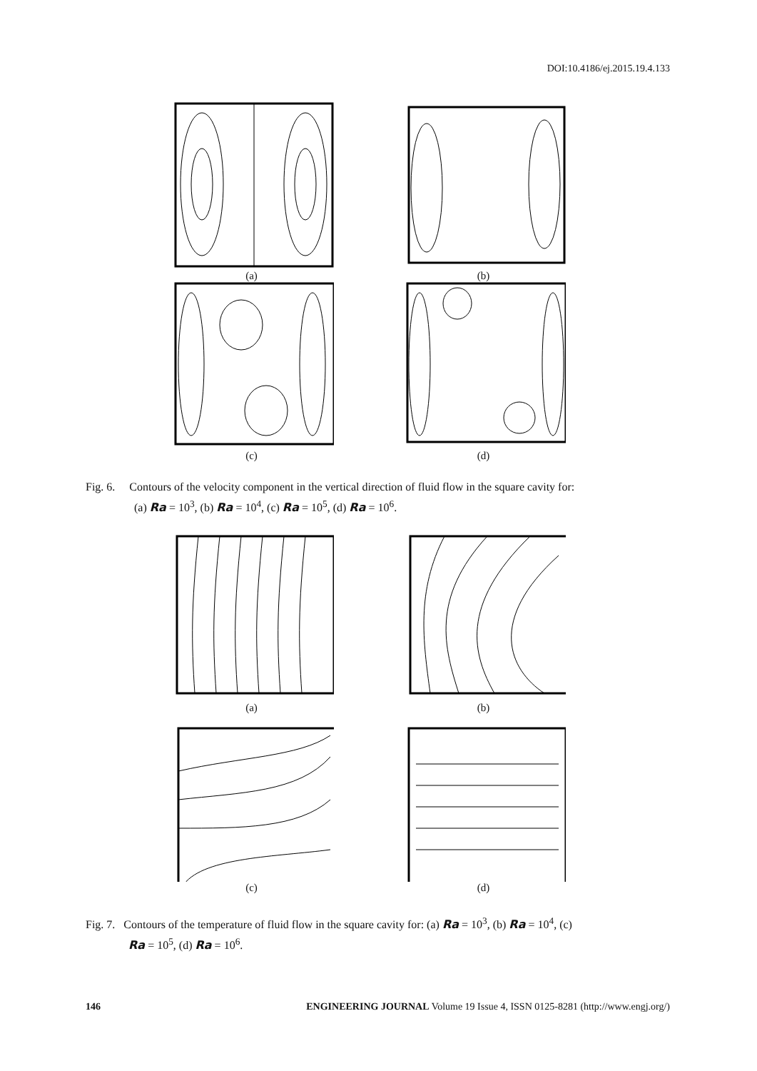DOI:10.4186/ej.2015.19.4.133
(a)
(b)
(c)
(d)
Fig. 6. Contours of the velocity component in the vertical direction of fluid flow in the square cavity for:
(a) Ra = 10<sup>3</sup>, (b) Ra = 10<sup>4</sup>, (c) Ra = 10<sup>5</sup>, (d) Ra = 10<sup>6</sup>.
(a)
(b)
(c)
(d)
Fig. 7. Contours of the temperature of fluid flow in the square cavity for: (a) Ra = 10<sup>3</sup>, (b) Ra = 10<sup>4</sup>, (c)
Ra = 10<sup>5</sup>, (d) Ra = 10<sup>6</sup>.
146 ENGINEERING JOURNAL Volume 19 Issue 4, ISSN 0125-8281 (http://www.engj.org/)